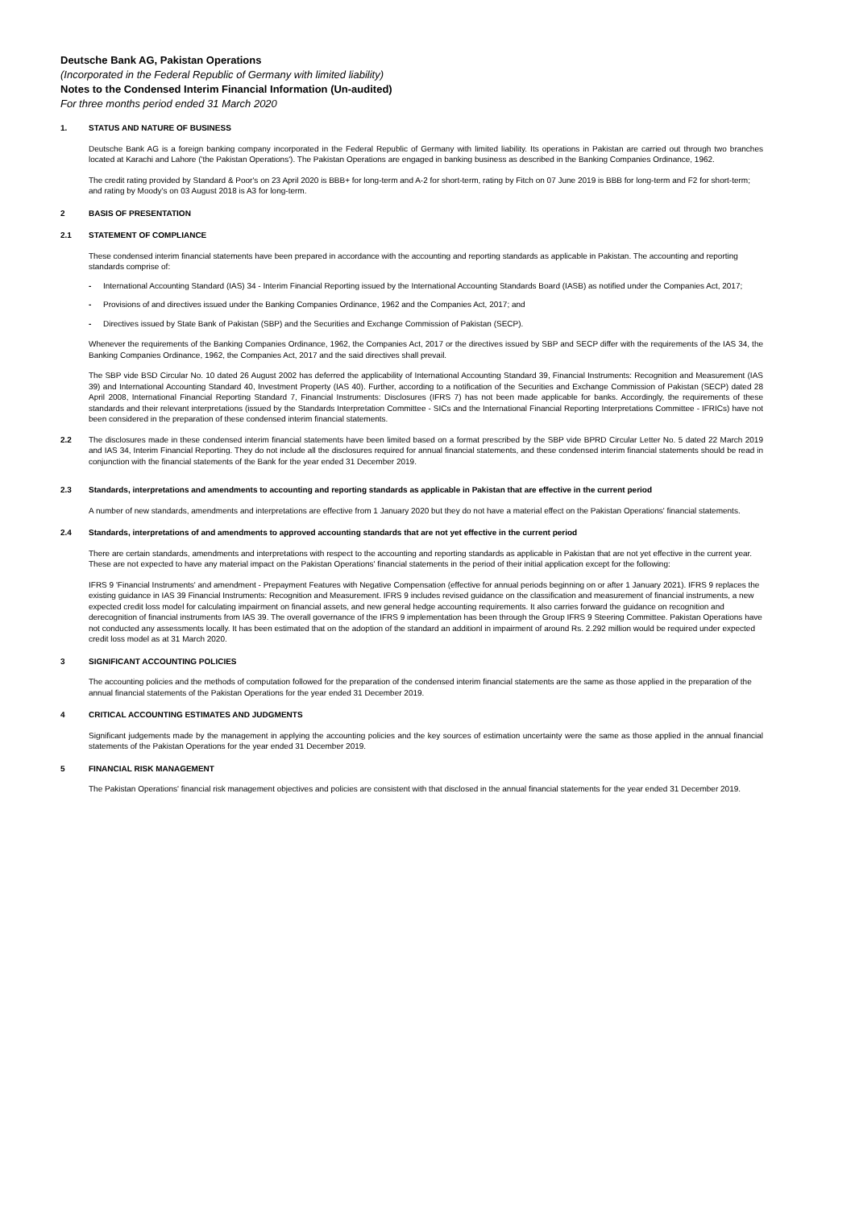Deutsche Bank AG, Pakistan Operations
(Incorporated in the Federal Republic of Germany with limited liability)
Notes to the Condensed Interim Financial Information (Un-audited)
For three months period ended 31 March 2020
1. STATUS AND NATURE OF BUSINESS
Deutsche Bank AG is a foreign banking company incorporated in the Federal Republic of Germany with limited liability. Its operations in Pakistan are carried out through two branches located at Karachi and Lahore ('the Pakistan Operations'). The Pakistan Operations are engaged in banking business as described in the Banking Companies Ordinance, 1962.
The credit rating provided by Standard & Poor's on 23 April 2020 is BBB+ for long-term and A-2 for short-term, rating by Fitch on 07 June 2019 is BBB for long-term and F2 for short-term; and rating by Moody's on 03 August 2018 is A3 for long-term.
2 BASIS OF PRESENTATION
2.1 STATEMENT OF COMPLIANCE
These condensed interim financial statements have been prepared in accordance with the accounting and reporting standards as applicable in Pakistan. The accounting and reporting standards comprise of:
- International Accounting Standard (IAS) 34 - Interim Financial Reporting issued by the International Accounting Standards Board (IASB) as notified under the Companies Act, 2017;
- Provisions of and directives issued under the Banking Companies Ordinance, 1962 and the Companies Act, 2017; and
- Directives issued by State Bank of Pakistan (SBP) and the Securities and Exchange Commission of Pakistan (SECP).
Whenever the requirements of the Banking Companies Ordinance, 1962, the Companies Act, 2017 or the directives issued by SBP and SECP differ with the requirements of the IAS 34, the Banking Companies Ordinance, 1962, the Companies Act, 2017 and the said directives shall prevail.
The SBP vide BSD Circular No. 10 dated 26 August 2002 has deferred the applicability of International Accounting Standard 39, Financial Instruments: Recognition and Measurement (IAS 39) and International Accounting Standard 40, Investment Property (IAS 40). Further, according to a notification of the Securities and Exchange Commission of Pakistan (SECP) dated 28 April 2008, International Financial Reporting Standard 7, Financial Instruments: Disclosures (IFRS 7) has not been made applicable for banks. Accordingly, the requirements of these standards and their relevant interpretations (issued by the Standards Interpretation Committee - SICs and the International Financial Reporting Interpretations Committee - IFRICs) have not been considered in the preparation of these condensed interim financial statements.
2.2 The disclosures made in these condensed interim financial statements have been limited based on a format prescribed by the SBP vide BPRD Circular Letter No. 5 dated 22 March 2019 and IAS 34, Interim Financial Reporting. They do not include all the disclosures required for annual financial statements, and these condensed interim financial statements should be read in conjunction with the financial statements of the Bank for the year ended 31 December 2019.
2.3 Standards, interpretations and amendments to accounting and reporting standards as applicable in Pakistan that are effective in the current period
A number of new standards, amendments and interpretations are effective from 1 January 2020 but they do not have a material effect on the Pakistan Operations' financial statements.
2.4 Standards, interpretations of and amendments to approved accounting standards that are not yet effective in the current period
There are certain standards, amendments and interpretations with respect to the accounting and reporting standards as applicable in Pakistan that are not yet effective in the current year. These are not expected to have any material impact on the Pakistan Operations' financial statements in the period of their initial application except for the following:
IFRS 9 'Financial Instruments' and amendment - Prepayment Features with Negative Compensation (effective for annual periods beginning on or after 1 January 2021). IFRS 9 replaces the existing guidance in IAS 39 Financial Instruments: Recognition and Measurement. IFRS 9 includes revised guidance on the classification and measurement of financial instruments, a new expected credit loss model for calculating impairment on financial assets, and new general hedge accounting requirements. It also carries forward the guidance on recognition and derecognition of financial instruments from IAS 39. The overall governance of the IFRS 9 implementation has been through the Group IFRS 9 Steering Committee. Pakistan Operations have not conducted any assessments locally. It has been estimated that on the adoption of the standard an additionl in impairment of around Rs. 2.292 million would be required under expected credit loss model as at 31 March 2020.
3 SIGNIFICANT ACCOUNTING POLICIES
The accounting policies and the methods of computation followed for the preparation of the condensed interim financial statements are the same as those applied in the preparation of the annual financial statements of the Pakistan Operations for the year ended 31 December 2019.
4 CRITICAL ACCOUNTING ESTIMATES AND JUDGMENTS
Significant judgements made by the management in applying the accounting policies and the key sources of estimation uncertainty were the same as those applied in the annual financial statements of the Pakistan Operations for the year ended 31 December 2019.
5 FINANCIAL RISK MANAGEMENT
The Pakistan Operations' financial risk management objectives and policies are consistent with that disclosed in the annual financial statements for the year ended 31 December 2019.